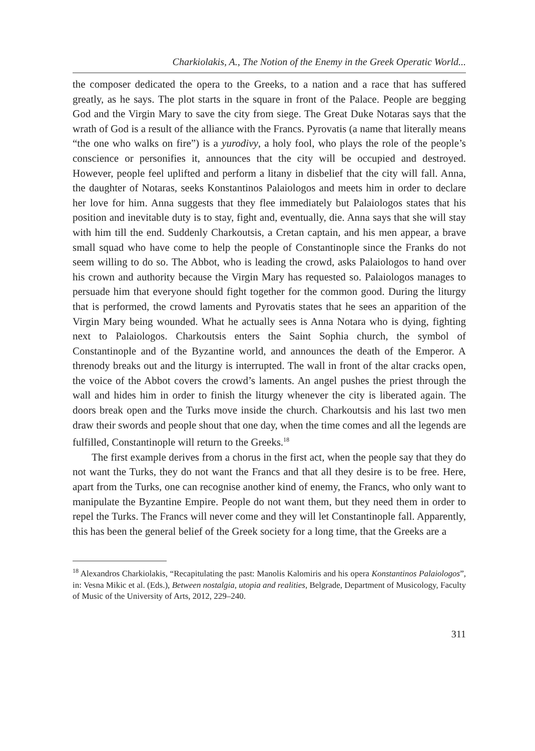Charkiolakis, A., The Notion of the Enemy in the Greek Operatic World...
the composer dedicated the opera to the Greeks, to a nation and a race that has suffered greatly, as he says. The plot starts in the square in front of the Palace. People are begging God and the Virgin Mary to save the city from siege. The Great Duke Notaras says that the wrath of God is a result of the alliance with the Francs. Pyrovatis (a name that literally means “the one who walks on fire”) is a yurodivy, a holy fool, who plays the role of the people’s conscience or personifies it, announces that the city will be occupied and destroyed. However, people feel uplifted and perform a litany in disbelief that the city will fall. Anna, the daughter of Notaras, seeks Konstantinos Palaiologos and meets him in order to declare her love for him. Anna suggests that they flee immediately but Palaiologos states that his position and inevitable duty is to stay, fight and, eventually, die. Anna says that she will stay with him till the end. Suddenly Charkoutsis, a Cretan captain, and his men appear, a brave small squad who have come to help the people of Constantinople since the Franks do not seem willing to do so. The Abbot, who is leading the crowd, asks Palaiologos to hand over his crown and authority because the Virgin Mary has requested so. Palaiologos manages to persuade him that everyone should fight together for the common good. During the liturgy that is performed, the crowd laments and Pyrovatis states that he sees an apparition of the Virgin Mary being wounded. What he actually sees is Anna Notara who is dying, fighting next to Palaiologos. Charkoutsis enters the Saint Sophia church, the symbol of Constantinople and of the Byzantine world, and announces the death of the Emperor. A threnody breaks out and the liturgy is interrupted. The wall in front of the altar cracks open, the voice of the Abbot covers the crowd’s laments. An angel pushes the priest through the wall and hides him in order to finish the liturgy whenever the city is liberated again. The doors break open and the Turks move inside the church. Charkoutsis and his last two men draw their swords and people shout that one day, when the time comes and all the legends are fulfilled, Constantinople will return to the Greeks.<sup>18</sup>
The first example derives from a chorus in the first act, when the people say that they do not want the Turks, they do not want the Francs and that all they desire is to be free. Here, apart from the Turks, one can recognise another kind of enemy, the Francs, who only want to manipulate the Byzantine Empire. People do not want them, but they need them in order to repel the Turks. The Francs will never come and they will let Constantinople fall. Apparently, this has been the general belief of the Greek society for a long time, that the Greeks are a
<sup>18</sup> Alexandros Charkiolakis, “Recapitulating the past: Manolis Kalomiris and his opera Konstantinos Palaiologos”, in: Vesna Mikic et al. (Eds.), Between nostalgia, utopia and realities, Belgrade, Department of Musicology, Faculty of Music of the University of Arts, 2012, 229–240.
311